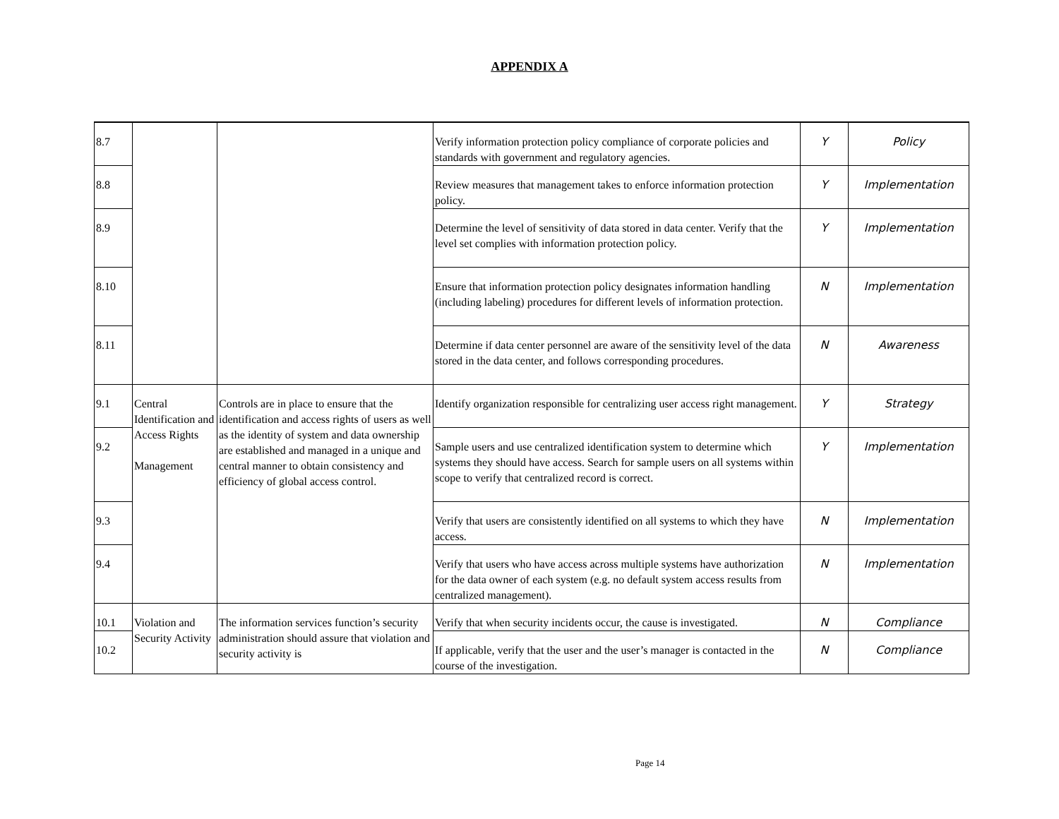APPENDIX A
| 8.7 | | | Verify information protection policy compliance of corporate policies and standards with government and regulatory agencies. | Y | Policy |
| 8.8 | | | Review measures that management takes to enforce information protection policy. | Y | Implementation |
| 8.9 | | | Determine the level of sensitivity of data stored in data center. Verify that the level set complies with information protection policy. | Y | Implementation |
| 8.10 | | | Ensure that information protection policy designates information handling (including labeling) procedures for different levels of information protection. | N | Implementation |
| 8.11 | | | Determine if data center personnel are aware of the sensitivity level of the data stored in the data center, and follows corresponding procedures. | N | Awareness |
| 9.1 | Central Identification and Access Rights Management | Controls are in place to ensure that the identification and access rights of users as well as the identity of system and data ownership are established and managed in a unique and central manner to obtain consistency and efficiency of global access control. | Identify organization responsible for centralizing user access right management. | Y | Strategy |
| 9.2 | | | Sample users and use centralized identification system to determine which systems they should have access. Search for sample users on all systems within scope to verify that centralized record is correct. | Y | Implementation |
| 9.3 | | | Verify that users are consistently identified on all systems to which they have access. | N | Implementation |
| 9.4 | | | Verify that users who have access across multiple systems have authorization for the data owner of each system (e.g. no default system access results from centralized management). | N | Implementation |
| 10.1 | Violation and Security Activity | The information services function’s security administration should assure that violation and security activity is | Verify that when security incidents occur, the cause is investigated. | N | Compliance |
| 10.2 | | | If applicable, verify that the user and the user’s manager is contacted in the course of the investigation. | N | Compliance |
Page 14